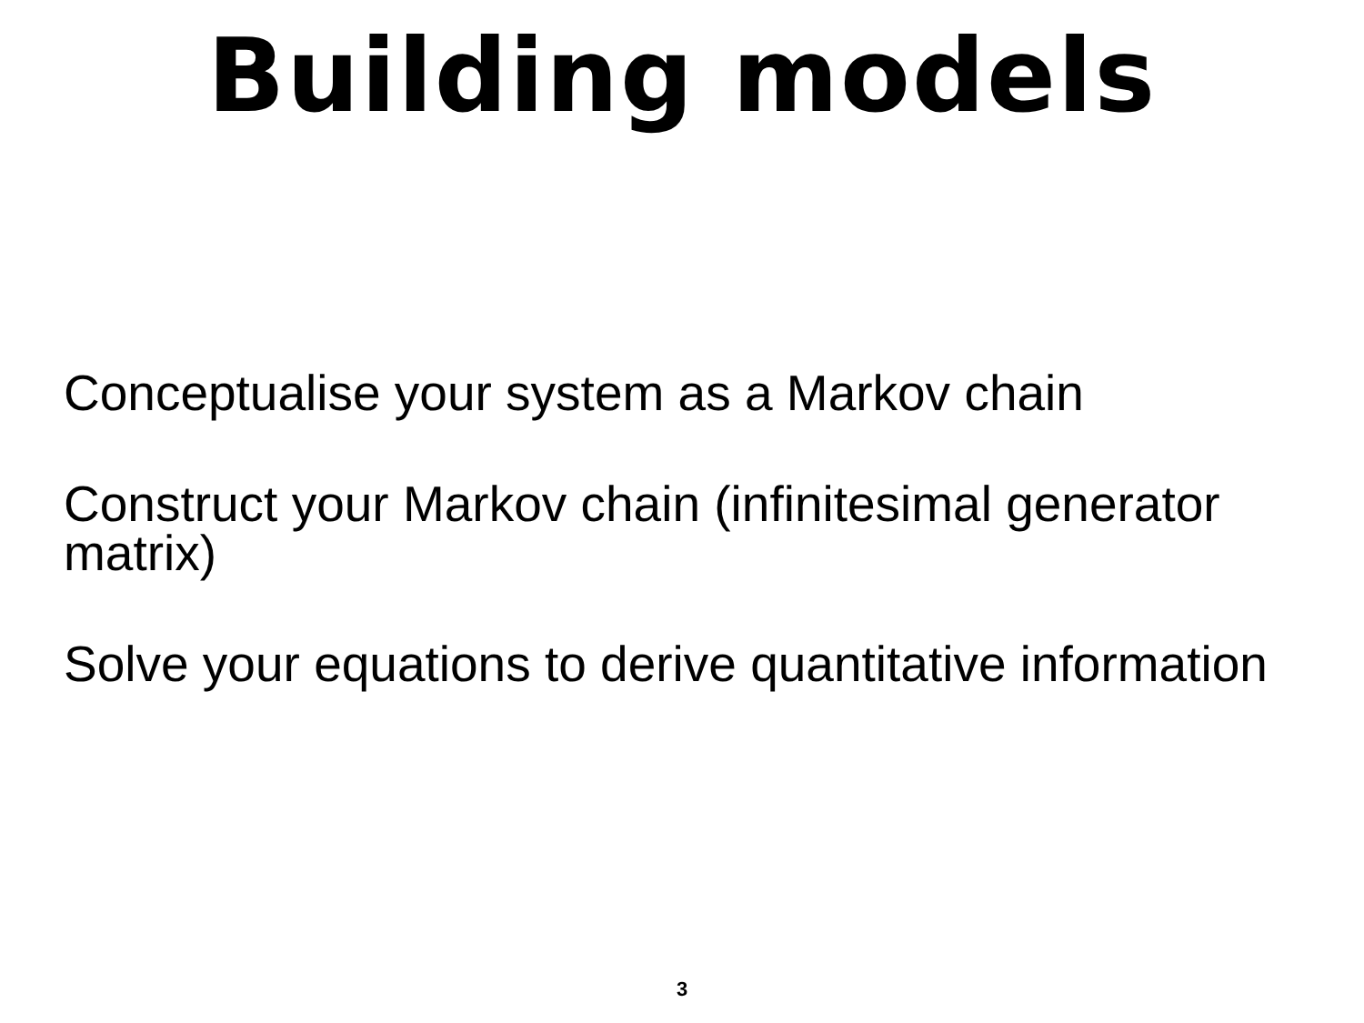Building models
Conceptualise your system as a Markov chain
Construct your Markov chain (infinitesimal generator matrix)
Solve your equations to derive quantitative information
3